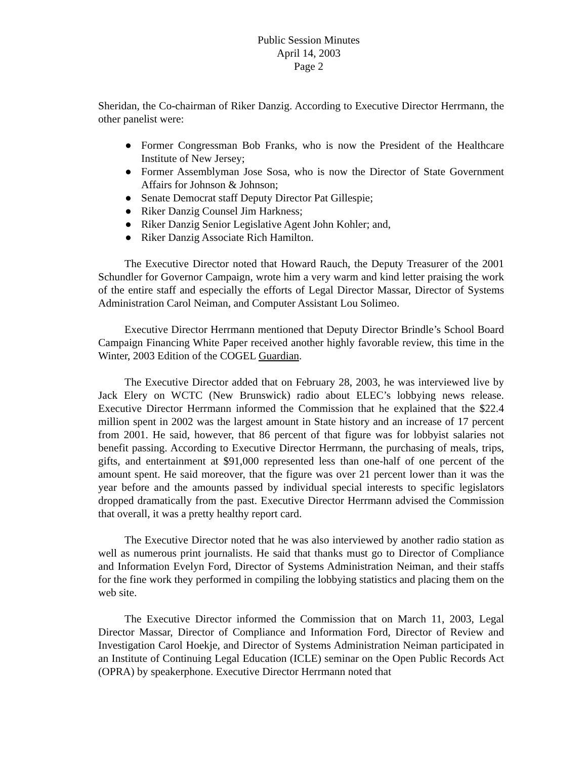Public Session Minutes
April 14, 2003
Page 2
Sheridan, the Co-chairman of Riker Danzig. According to Executive Director Herrmann, the other panelist were:
● Former Congressman Bob Franks, who is now the President of the Healthcare Institute of New Jersey;
● Former Assemblyman Jose Sosa, who is now the Director of State Government Affairs for Johnson & Johnson;
● Senate Democrat staff Deputy Director Pat Gillespie;
● Riker Danzig Counsel Jim Harkness;
● Riker Danzig Senior Legislative Agent John Kohler; and,
● Riker Danzig Associate Rich Hamilton.
The Executive Director noted that Howard Rauch, the Deputy Treasurer of the 2001 Schundler for Governor Campaign, wrote him a very warm and kind letter praising the work of the entire staff and especially the efforts of Legal Director Massar, Director of Systems Administration Carol Neiman, and Computer Assistant Lou Solimeo.
Executive Director Herrmann mentioned that Deputy Director Brindle’s School Board Campaign Financing White Paper received another highly favorable review, this time in the Winter, 2003 Edition of the COGEL Guardian.
The Executive Director added that on February 28, 2003, he was interviewed live by Jack Elery on WCTC (New Brunswick) radio about ELEC’s lobbying news release. Executive Director Herrmann informed the Commission that he explained that the $22.4 million spent in 2002 was the largest amount in State history and an increase of 17 percent from 2001. He said, however, that 86 percent of that figure was for lobbyist salaries not benefit passing. According to Executive Director Herrmann, the purchasing of meals, trips, gifts, and entertainment at $91,000 represented less than one-half of one percent of the amount spent. He said moreover, that the figure was over 21 percent lower than it was the year before and the amounts passed by individual special interests to specific legislators dropped dramatically from the past. Executive Director Herrmann advised the Commission that overall, it was a pretty healthy report card.
The Executive Director noted that he was also interviewed by another radio station as well as numerous print journalists. He said that thanks must go to Director of Compliance and Information Evelyn Ford, Director of Systems Administration Neiman, and their staffs for the fine work they performed in compiling the lobbying statistics and placing them on the web site.
The Executive Director informed the Commission that on March 11, 2003, Legal Director Massar, Director of Compliance and Information Ford, Director of Review and Investigation Carol Hoekje, and Director of Systems Administration Neiman participated in an Institute of Continuing Legal Education (ICLE) seminar on the Open Public Records Act (OPRA) by speakerphone. Executive Director Herrmann noted that